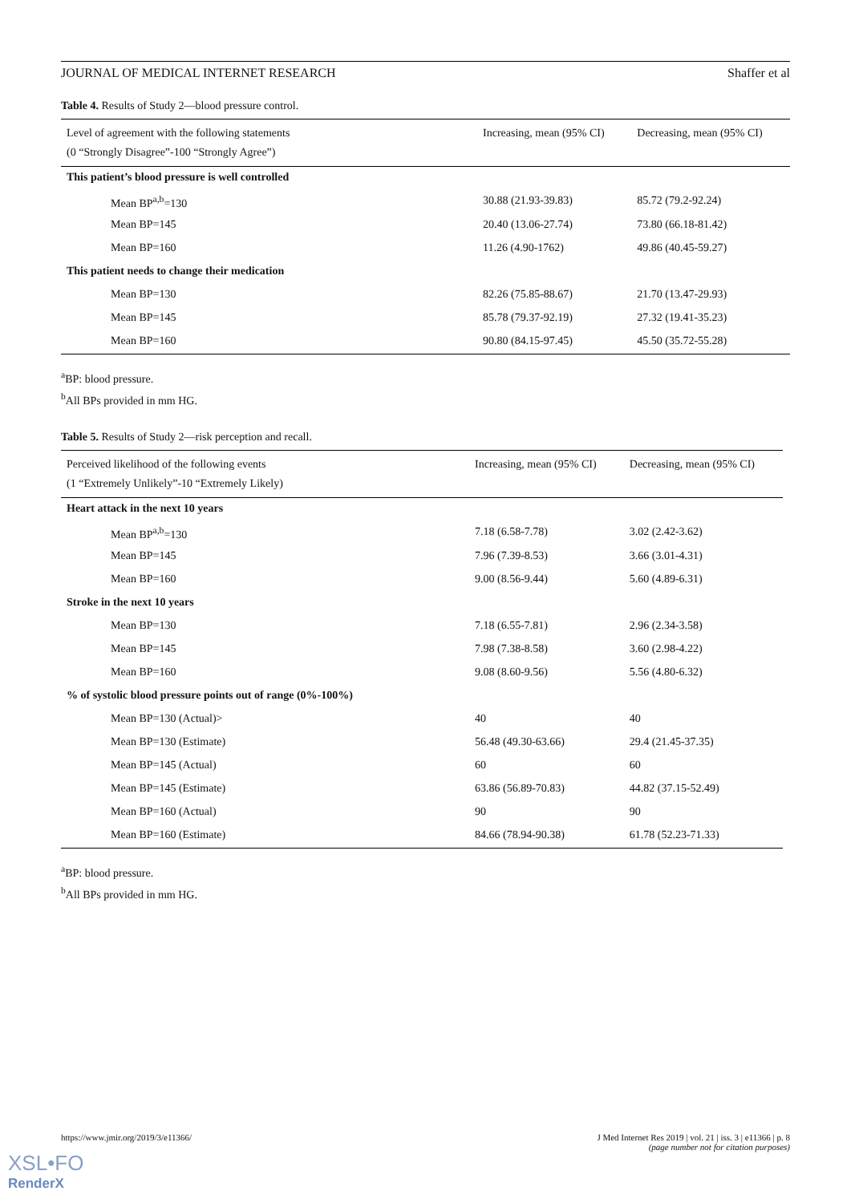JOURNAL OF MEDICAL INTERNET RESEARCH Shaffer et al
Table 4. Results of Study 2—blood pressure control.
| Level of agreement with the following statements (0 “Strongly Disagree”-100 “Strongly Agree”) | Increasing, mean (95% CI) | Decreasing, mean (95% CI) |
| --- | --- | --- |
| This patient’s blood pressure is well controlled | | |
| Mean BP<sup>a,b</sup>=130 | 30.88 (21.93-39.83) | 85.72 (79.2-92.24) |
| Mean BP=145 | 20.40 (13.06-27.74) | 73.80 (66.18-81.42) |
| Mean BP=160 | 11.26 (4.90-1762) | 49.86 (40.45-59.27) |
| This patient needs to change their medication | | |
| Mean BP=130 | 82.26 (75.85-88.67) | 21.70 (13.47-29.93) |
| Mean BP=145 | 85.78 (79.37-92.19) | 27.32 (19.41-35.23) |
| Mean BP=160 | 90.80 (84.15-97.45) | 45.50 (35.72-55.28) |
<sup>a</sup> BP: blood pressure.
<sup>b</sup> All BPs provided in mm HG.
Table 5. Results of Study 2—risk perception and recall.
| Perceived likelihood of the following events (1 “Extremely Unlikely”-10 “Extremely Likely) | Increasing, mean (95% CI) | Decreasing, mean (95% CI) |
| --- | --- | --- |
| Heart attack in the next 10 years | | |
| Mean BP<sup>a,b</sup>=130 | 7.18 (6.58-7.78) | 3.02 (2.42-3.62) |
| Mean BP=145 | 7.96 (7.39-8.53) | 3.66 (3.01-4.31) |
| Mean BP=160 | 9.00 (8.56-9.44) | 5.60 (4.89-6.31) |
| Stroke in the next 10 years | | |
| Mean BP=130 | 7.18 (6.55-7.81) | 2.96 (2.34-3.58) |
| Mean BP=145 | 7.98 (7.38-8.58) | 3.60 (2.98-4.22) |
| Mean BP=160 | 9.08 (8.60-9.56) | 5.56 (4.80-6.32) |
| % of systolic blood pressure points out of range (0%-100%) | | |
| Mean BP=130 (Actual)> | 40 | 40 |
| Mean BP=130 (Estimate) | 56.48 (49.30-63.66) | 29.4 (21.45-37.35) |
| Mean BP=145 (Actual) | 60 | 60 |
| Mean BP=145 (Estimate) | 63.86 (56.89-70.83) | 44.82 (37.15-52.49) |
| Mean BP=160 (Actual) | 90 | 90 |
| Mean BP=160 (Estimate) | 84.66 (78.94-90.38) | 61.78 (52.23-71.33) |
<sup>a</sup> BP: blood pressure.
<sup>b</sup> All BPs provided in mm HG.
https://www.jmir.org/2019/3/e11366/ J Med Internet Res 2019 | vol. 21 | iss. 3 | e11366 | p. 8
(page number not for citation purposes)
XSL•FO
RenderX